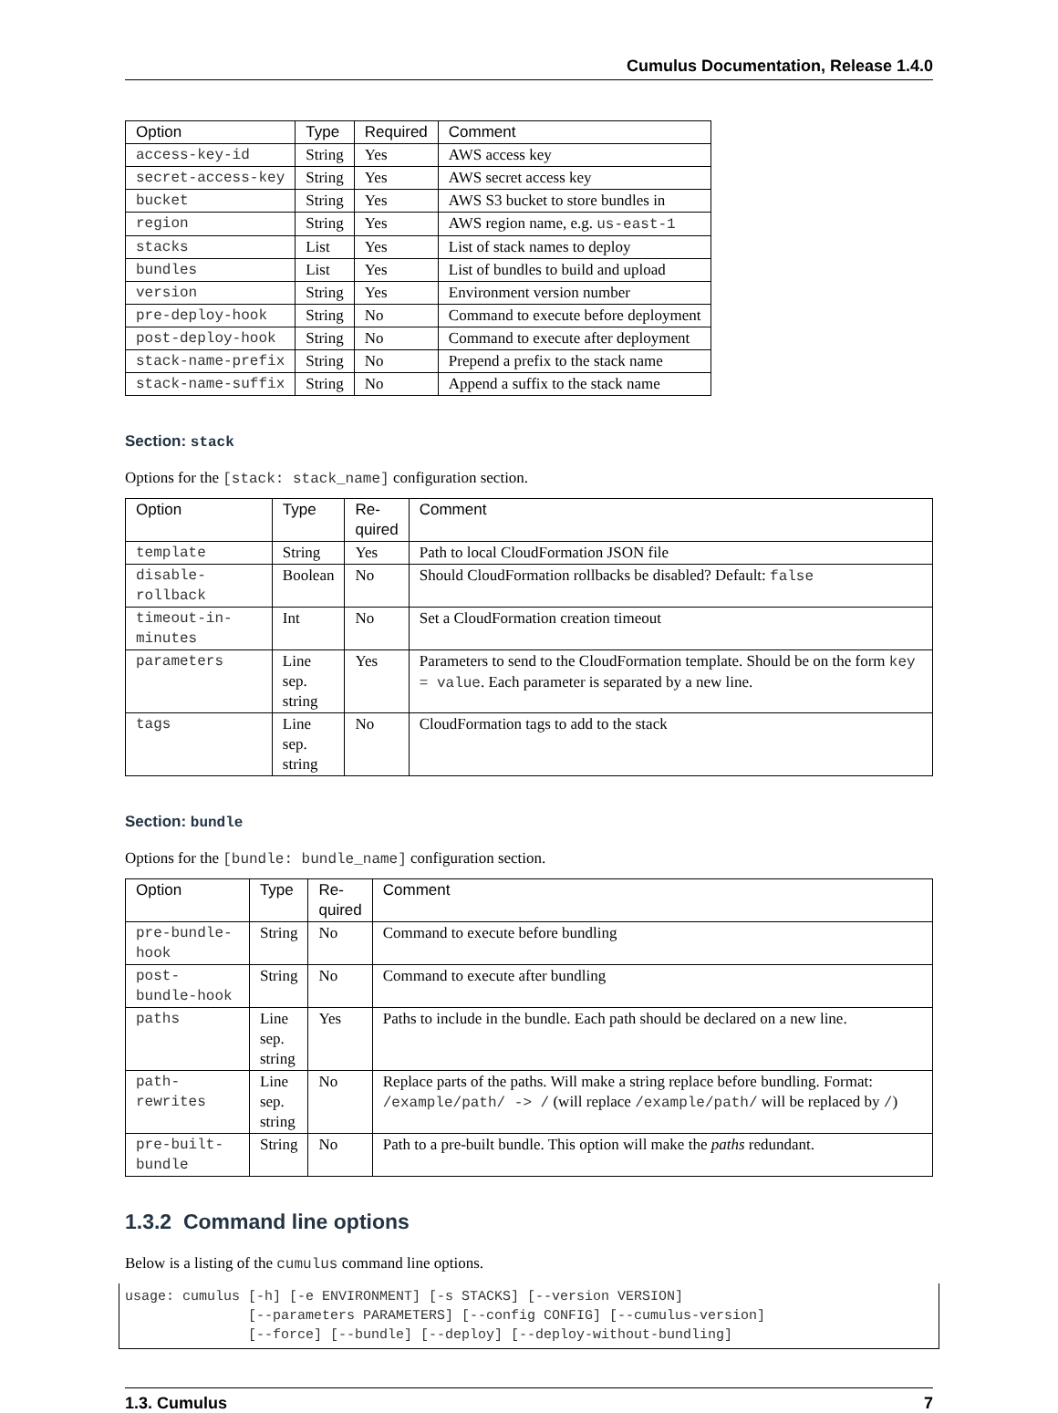Cumulus Documentation, Release 1.4.0
| Option | Type | Required | Comment |
| --- | --- | --- | --- |
| access-key-id | String | Yes | AWS access key |
| secret-access-key | String | Yes | AWS secret access key |
| bucket | String | Yes | AWS S3 bucket to store bundles in |
| region | String | Yes | AWS region name, e.g. us-east-1 |
| stacks | List | Yes | List of stack names to deploy |
| bundles | List | Yes | List of bundles to build and upload |
| version | String | Yes | Environment version number |
| pre-deploy-hook | String | No | Command to execute before deployment |
| post-deploy-hook | String | No | Command to execute after deployment |
| stack-name-prefix | String | No | Prepend a prefix to the stack name |
| stack-name-suffix | String | No | Append a suffix to the stack name |
Section: stack
Options for the [stack: stack_name] configuration section.
| Option | Type | Re- quired | Comment |
| --- | --- | --- | --- |
| template | String | Yes | Path to local CloudFormation JSON file |
| disable-rollback | Boolean | No | Should CloudFormation rollbacks be disabled? Default: false |
| timeout-in-minutes | Int | No | Set a CloudFormation creation timeout |
| parameters | Line sep. string | Yes | Parameters to send to the CloudFormation template. Should be on the form key = value . Each parameter is separated by a new line. |
| tags | Line sep. string | No | CloudFormation tags to add to the stack |
Section: bundle
Options for the [bundle: bundle_name] configuration section.
| Option | Type | Re- quired | Comment |
| --- | --- | --- | --- |
| pre-bundle-hook | String | No | Command to execute before bundling |
| post-bundle-hook | String | No | Command to execute after bundling |
| paths | Line sep. string | Yes | Paths to include in the bundle. Each path should be declared on a new line. |
| path-rewrites | Line sep. string | No | Replace parts of the paths. Will make a string replace before bundling. Format: /example/path/ -> / (will replace /example/path/ will be replaced by / ) |
| pre-built-bundle | String | No | Path to a pre-built bundle. This option will make the paths redundant. |
1.3.2 Command line options
Below is a listing of the cumulus command line options.
usage: cumulus [-h] [-e ENVIRONMENT] [-s STACKS] [--version VERSION]
               [--parameters PARAMETERS] [--config CONFIG] [--cumulus-version]
               [--force] [--bundle] [--deploy] [--deploy-without-bundling]
1.3. Cumulus 7